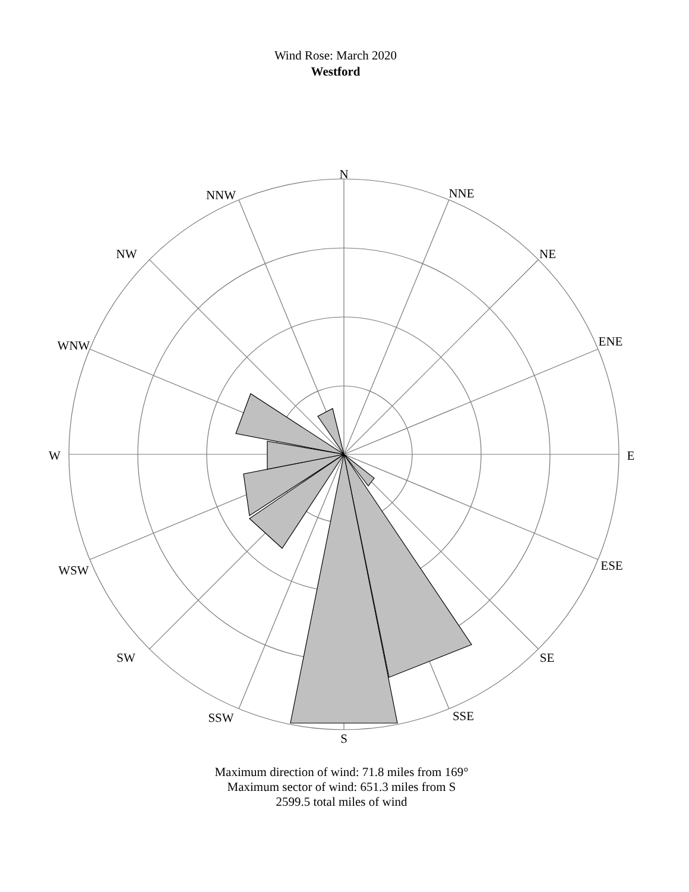Wind Rose: March 2020
Westford
N
NNE
NE
ENE
E
ESE
SE
SSE
S
SSW
SW
WSW
W
WNW
NW
NNW
Maximum direction of wind: 71.8 miles from 169°
Maximum sector of wind: 651.3 miles from S
2599.5 total miles of wind